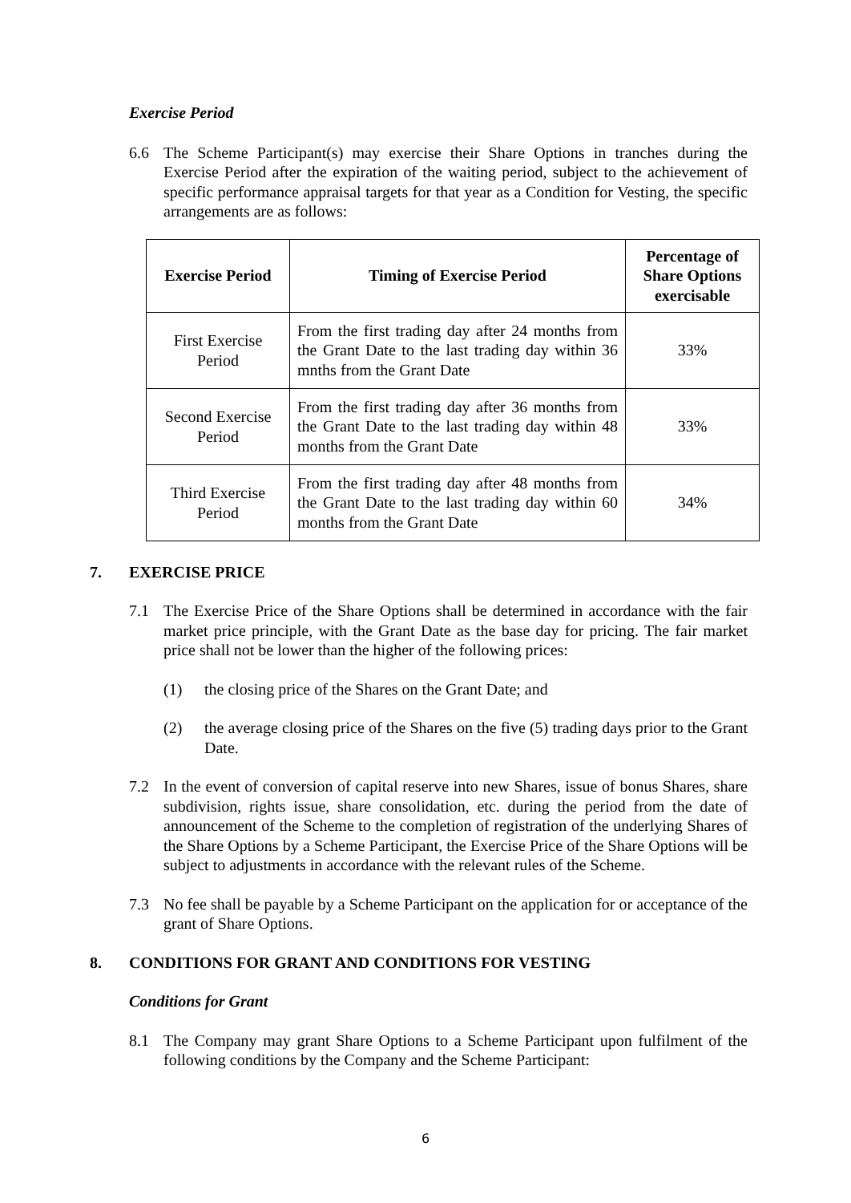Exercise Period
6.6 The Scheme Participant(s) may exercise their Share Options in tranches during the Exercise Period after the expiration of the waiting period, subject to the achievement of specific performance appraisal targets for that year as a Condition for Vesting, the specific arrangements are as follows:
| Exercise Period | Timing of Exercise Period | Percentage of Share Options exercisable |
| --- | --- | --- |
| First Exercise Period | From the first trading day after 24 months from the Grant Date to the last trading day within 36 mnths from the Grant Date | 33% |
| Second Exercise Period | From the first trading day after 36 months from the Grant Date to the last trading day within 48 months from the Grant Date | 33% |
| Third Exercise Period | From the first trading day after 48 months from the Grant Date to the last trading day within 60 months from the Grant Date | 34% |
7. EXERCISE PRICE
7.1 The Exercise Price of the Share Options shall be determined in accordance with the fair market price principle, with the Grant Date as the base day for pricing. The fair market price shall not be lower than the higher of the following prices:
(1) the closing price of the Shares on the Grant Date; and
(2) the average closing price of the Shares on the five (5) trading days prior to the Grant Date.
7.2 In the event of conversion of capital reserve into new Shares, issue of bonus Shares, share subdivision, rights issue, share consolidation, etc. during the period from the date of announcement of the Scheme to the completion of registration of the underlying Shares of the Share Options by a Scheme Participant, the Exercise Price of the Share Options will be subject to adjustments in accordance with the relevant rules of the Scheme.
7.3 No fee shall be payable by a Scheme Participant on the application for or acceptance of the grant of Share Options.
8. CONDITIONS FOR GRANT AND CONDITIONS FOR VESTING
Conditions for Grant
8.1 The Company may grant Share Options to a Scheme Participant upon fulfilment of the following conditions by the Company and the Scheme Participant:
6